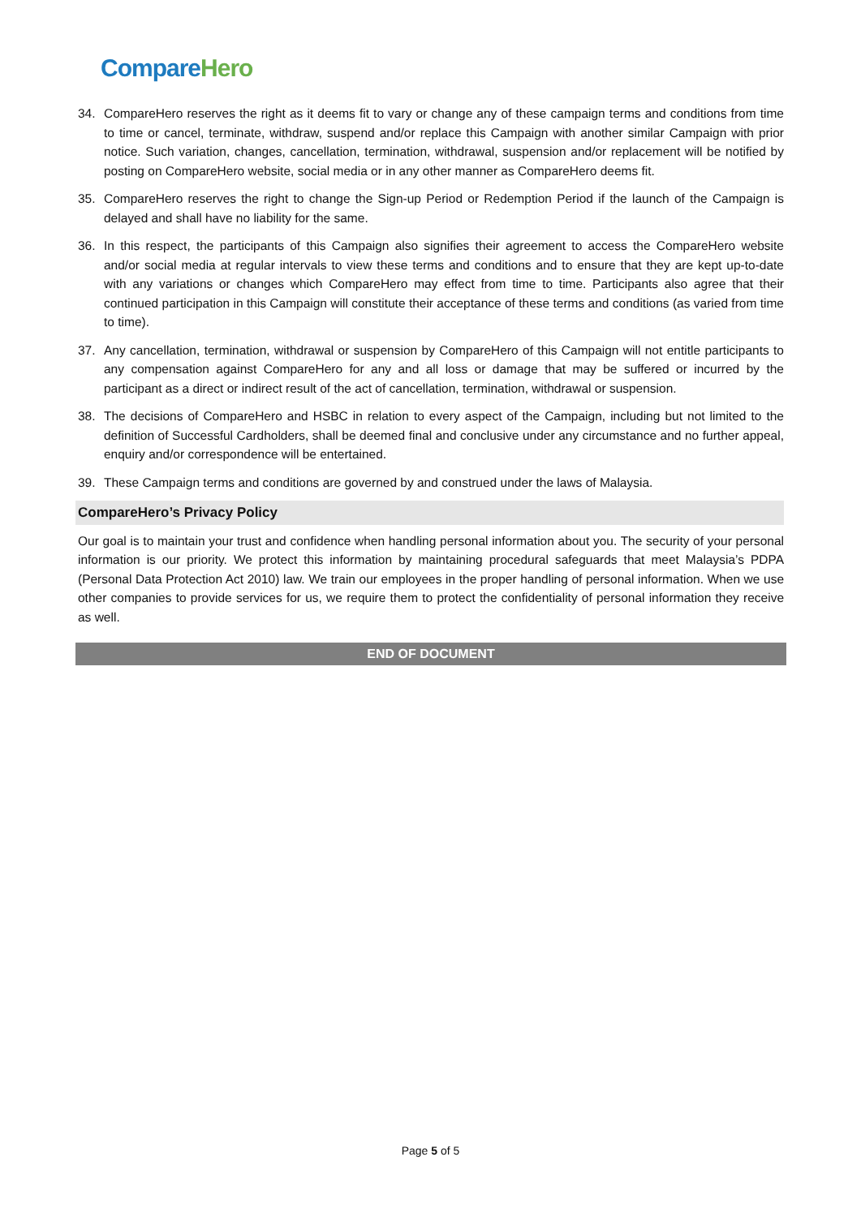Compare Hero
34. CompareHero reserves the right as it deems fit to vary or change any of these campaign terms and conditions from time to time or cancel, terminate, withdraw, suspend and/or replace this Campaign with another similar Campaign with prior notice. Such variation, changes, cancellation, termination, withdrawal, suspension and/or replacement will be notified by posting on CompareHero website, social media or in any other manner as CompareHero deems fit.
35. CompareHero reserves the right to change the Sign-up Period or Redemption Period if the launch of the Campaign is delayed and shall have no liability for the same.
36. In this respect, the participants of this Campaign also signifies their agreement to access the CompareHero website and/or social media at regular intervals to view these terms and conditions and to ensure that they are kept up-to-date with any variations or changes which CompareHero may effect from time to time. Participants also agree that their continued participation in this Campaign will constitute their acceptance of these terms and conditions (as varied from time to time).
37. Any cancellation, termination, withdrawal or suspension by CompareHero of this Campaign will not entitle participants to any compensation against CompareHero for any and all loss or damage that may be suffered or incurred by the participant as a direct or indirect result of the act of cancellation, termination, withdrawal or suspension.
38. The decisions of CompareHero and HSBC in relation to every aspect of the Campaign, including but not limited to the definition of Successful Cardholders, shall be deemed final and conclusive under any circumstance and no further appeal, enquiry and/or correspondence will be entertained.
39. These Campaign terms and conditions are governed by and construed under the laws of Malaysia.
CompareHero’s Privacy Policy
Our goal is to maintain your trust and confidence when handling personal information about you. The security of your personal information is our priority. We protect this information by maintaining procedural safeguards that meet Malaysia’s PDPA (Personal Data Protection Act 2010) law. We train our employees in the proper handling of personal information. When we use other companies to provide services for us, we require them to protect the confidentiality of personal information they receive as well.
END OF DOCUMENT
Page 5 of 5